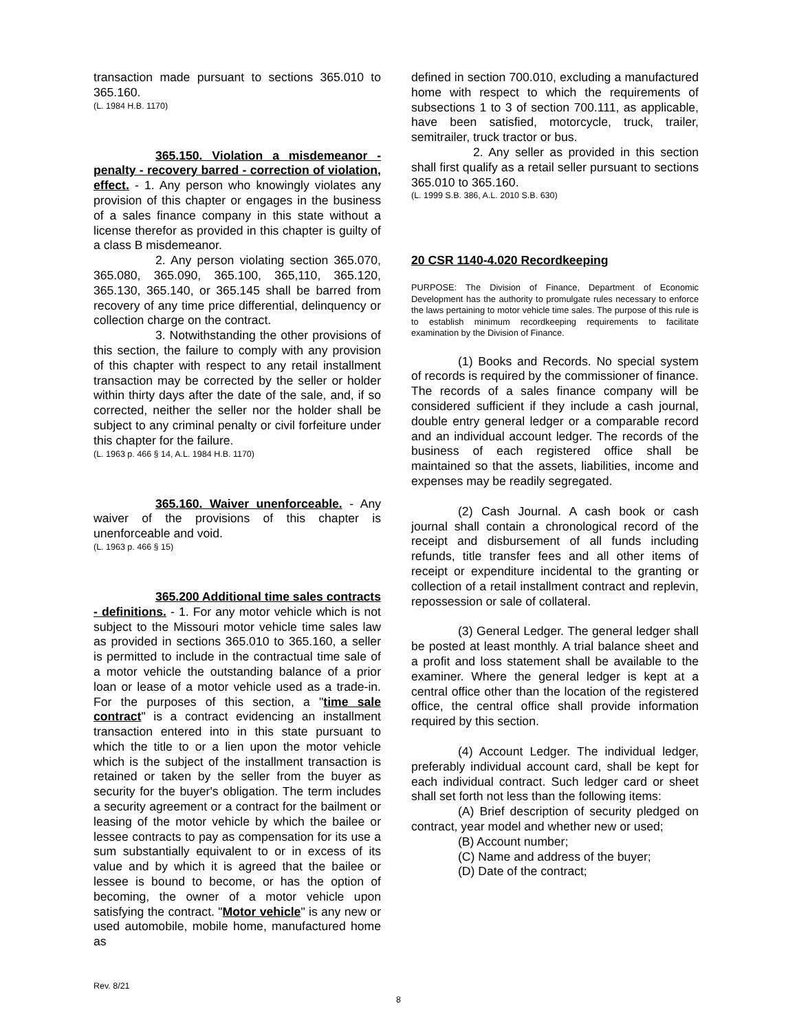transaction made pursuant to sections 365.010 to 365.160.
(L. 1984 H.B. 1170)
365.150. Violation a misdemeanor - penalty - recovery barred - correction of violation, effect. - 1. Any person who knowingly violates any provision of this chapter or engages in the business of a sales finance company in this state without a license therefor as provided in this chapter is guilty of a class B misdemeanor.
2. Any person violating section 365.070, 365.080, 365.090, 365.100, 365,110, 365.120, 365.130, 365.140, or 365.145 shall be barred from recovery of any time price differential, delinquency or collection charge on the contract.
3. Notwithstanding the other provisions of this section, the failure to comply with any provision of this chapter with respect to any retail installment transaction may be corrected by the seller or holder within thirty days after the date of the sale, and, if so corrected, neither the seller nor the holder shall be subject to any criminal penalty or civil forfeiture under this chapter for the failure.
(L. 1963 p. 466 § 14, A.L. 1984 H.B. 1170)
365.160. Waiver unenforceable. - Any waiver of the provisions of this chapter is unenforceable and void.
(L. 1963 p. 466 § 15)
365.200 Additional time sales contracts - definitions. - 1. For any motor vehicle which is not subject to the Missouri motor vehicle time sales law as provided in sections 365.010 to 365.160, a seller is permitted to include in the contractual time sale of a motor vehicle the outstanding balance of a prior loan or lease of a motor vehicle used as a trade-in. For the purposes of this section, a "time sale contract" is a contract evidencing an installment transaction entered into in this state pursuant to which the title to or a lien upon the motor vehicle which is the subject of the installment transaction is retained or taken by the seller from the buyer as security for the buyer's obligation. The term includes a security agreement or a contract for the bailment or leasing of the motor vehicle by which the bailee or lessee contracts to pay as compensation for its use a sum substantially equivalent to or in excess of its value and by which it is agreed that the bailee or lessee is bound to become, or has the option of becoming, the owner of a motor vehicle upon satisfying the contract. "Motor vehicle" is any new or used automobile, mobile home, manufactured home as
defined in section 700.010, excluding a manufactured home with respect to which the requirements of subsections 1 to 3 of section 700.111, as applicable, have been satisfied, motorcycle, truck, trailer, semitrailer, truck tractor or bus.
2. Any seller as provided in this section shall first qualify as a retail seller pursuant to sections 365.010 to 365.160.
(L. 1999 S.B. 386, A.L. 2010 S.B. 630)
20 CSR 1140-4.020 Recordkeeping
PURPOSE: The Division of Finance, Department of Economic Development has the authority to promulgate rules necessary to enforce the laws pertaining to motor vehicle time sales. The purpose of this rule is to establish minimum recordkeeping requirements to facilitate examination by the Division of Finance.
(1) Books and Records. No special system of records is required by the commissioner of finance. The records of a sales finance company will be considered sufficient if they include a cash journal, double entry general ledger or a comparable record and an individual account ledger. The records of the business of each registered office shall be maintained so that the assets, liabilities, income and expenses may be readily segregated.
(2) Cash Journal. A cash book or cash journal shall contain a chronological record of the receipt and disbursement of all funds including refunds, title transfer fees and all other items of receipt or expenditure incidental to the granting or collection of a retail installment contract and replevin, repossession or sale of collateral.
(3) General Ledger. The general ledger shall be posted at least monthly. A trial balance sheet and a profit and loss statement shall be available to the examiner. Where the general ledger is kept at a central office other than the location of the registered office, the central office shall provide information required by this section.
(4) Account Ledger. The individual ledger, preferably individual account card, shall be kept for each individual contract. Such ledger card or sheet shall set forth not less than the following items:
(A) Brief description of security pledged on contract, year model and whether new or used;
(B) Account number;
(C) Name and address of the buyer;
(D) Date of the contract;
Rev. 8/21
8